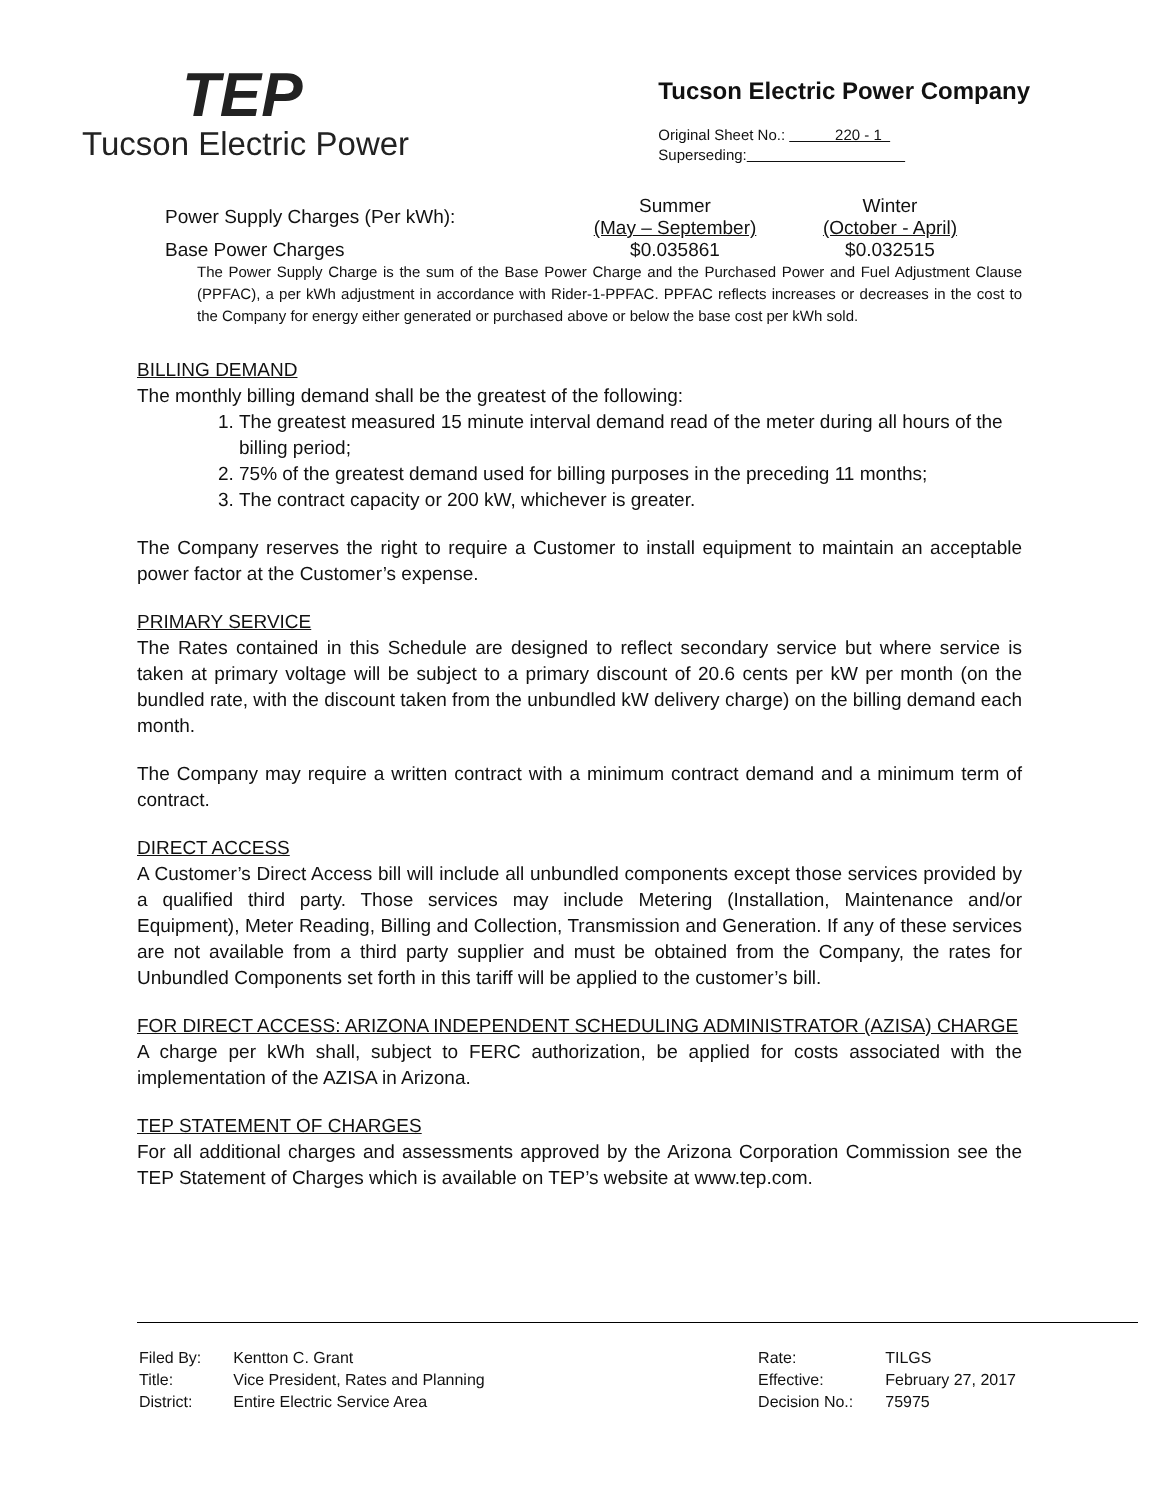TEP
Tucson Electric Power
Tucson Electric Power Company
Original Sheet No.: 220 - 1
Superseding:
| Power Supply Charges (Per kWh): | Summer (May – September) | Winter (October - April) |
| Base Power Charges | $0.035861 | $0.032515 |
The Power Supply Charge is the sum of the Base Power Charge and the Purchased Power and Fuel Adjustment Clause (PPFAC), a per kWh adjustment in accordance with Rider-1-PPFAC. PPFAC reflects increases or decreases in the cost to the Company for energy either generated or purchased above or below the base cost per kWh sold.
BILLING DEMAND
The monthly billing demand shall be the greatest of the following:
1. The greatest measured 15 minute interval demand read of the meter during all hours of the billing period;
2. 75% of the greatest demand used for billing purposes in the preceding 11 months;
3. The contract capacity or 200 kW, whichever is greater.
The Company reserves the right to require a Customer to install equipment to maintain an acceptable power factor at the Customer’s expense.
PRIMARY SERVICE
The Rates contained in this Schedule are designed to reflect secondary service but where service is taken at primary voltage will be subject to a primary discount of 20.6 cents per kW per month (on the bundled rate, with the discount taken from the unbundled kW delivery charge) on the billing demand each month.
The Company may require a written contract with a minimum contract demand and a minimum term of contract.
DIRECT ACCESS
A Customer’s Direct Access bill will include all unbundled components except those services provided by a qualified third party. Those services may include Metering (Installation, Maintenance and/or Equipment), Meter Reading, Billing and Collection, Transmission and Generation. If any of these services are not available from a third party supplier and must be obtained from the Company, the rates for Unbundled Components set forth in this tariff will be applied to the customer’s bill.
FOR DIRECT ACCESS: ARIZONA INDEPENDENT SCHEDULING ADMINISTRATOR (AZISA) CHARGE
A charge per kWh shall, subject to FERC authorization, be applied for costs associated with the implementation of the AZISA in Arizona.
TEP STATEMENT OF CHARGES
For all additional charges and assessments approved by the Arizona Corporation Commission see the TEP Statement of Charges which is available on TEP’s website at www.tep.com.
| Filed By: | Kentton C. Grant |
| Title: | Vice President, Rates and Planning |
| District: | Entire Electric Service Area |
| Rate: | TILGS |
| Effective: | February 27, 2017 |
| Decision No.: | 75975 |